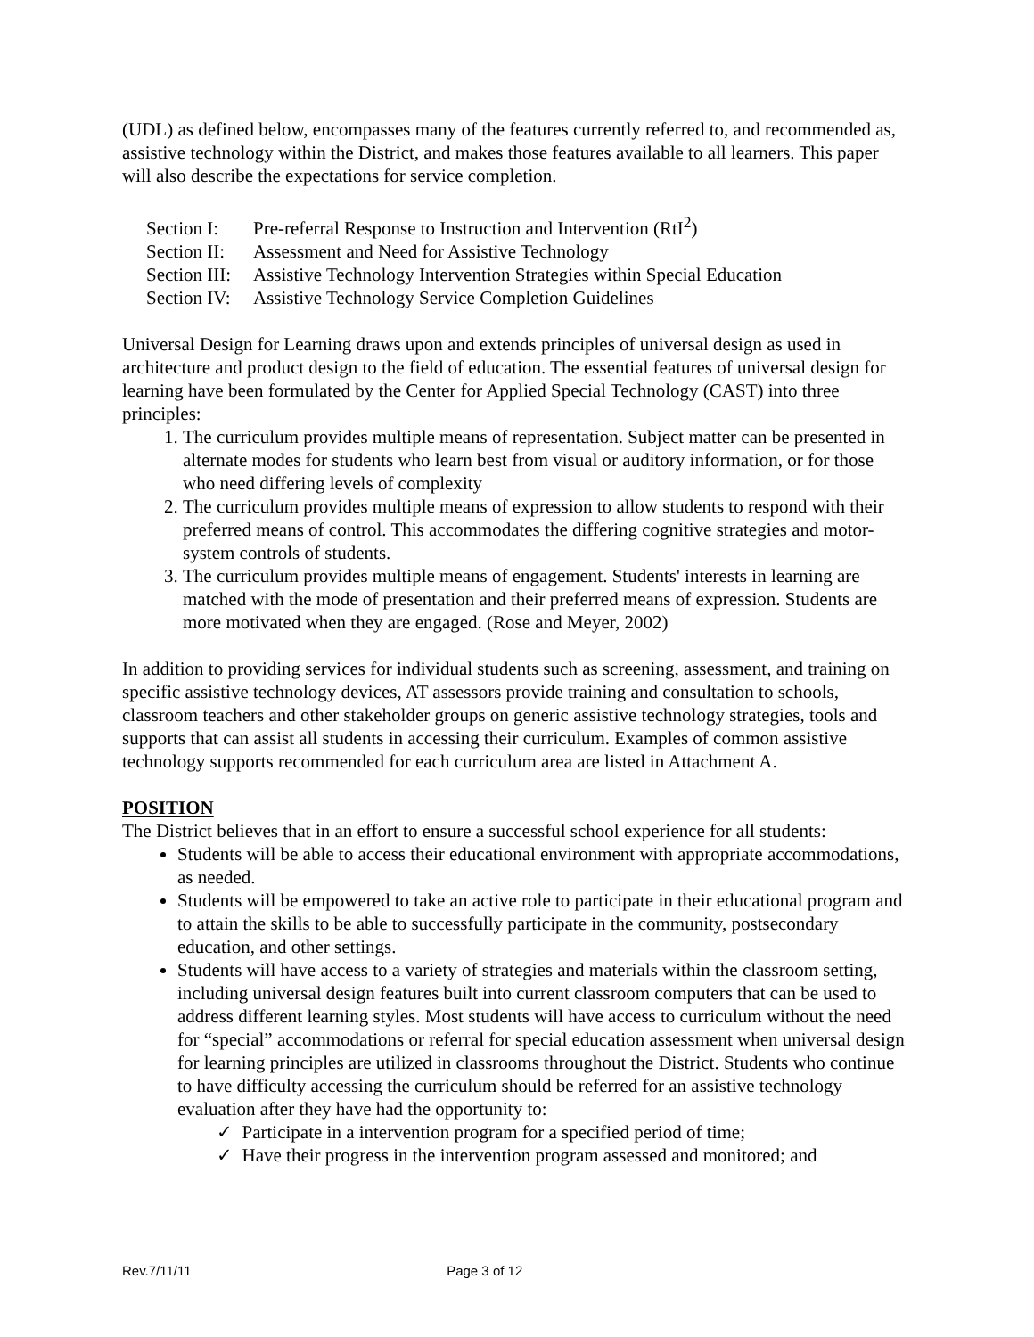(UDL) as defined below, encompasses many of the features currently referred to, and recommended as, assistive technology within the District, and makes those features available to all learners. This paper will also describe the expectations for service completion.
Section I: Pre-referral Response to Instruction and Intervention (RtI<sup>2</sup>)
Section II: Assessment and Need for Assistive Technology
Section III: Assistive Technology Intervention Strategies within Special Education
Section IV: Assistive Technology Service Completion Guidelines
Universal Design for Learning draws upon and extends principles of universal design as used in architecture and product design to the field of education. The essential features of universal design for learning have been formulated by the Center for Applied Special Technology (CAST) into three principles:
1. The curriculum provides multiple means of representation. Subject matter can be presented in alternate modes for students who learn best from visual or auditory information, or for those who need differing levels of complexity
2. The curriculum provides multiple means of expression to allow students to respond with their preferred means of control. This accommodates the differing cognitive strategies and motor-system controls of students.
3. The curriculum provides multiple means of engagement. Students' interests in learning are matched with the mode of presentation and their preferred means of expression. Students are more motivated when they are engaged. (Rose and Meyer, 2002)
In addition to providing services for individual students such as screening, assessment, and training on specific assistive technology devices, AT assessors provide training and consultation to schools, classroom teachers and other stakeholder groups on generic assistive technology strategies, tools and supports that can assist all students in accessing their curriculum. Examples of common assistive technology supports recommended for each curriculum area are listed in Attachment A.
POSITION
The District believes that in an effort to ensure a successful school experience for all students:
Students will be able to access their educational environment with appropriate accommodations, as needed.
Students will be empowered to take an active role to participate in their educational program and to attain the skills to be able to successfully participate in the community, postsecondary education, and other settings.
Students will have access to a variety of strategies and materials within the classroom setting, including universal design features built into current classroom computers that can be used to address different learning styles. Most students will have access to curriculum without the need for “special” accommodations or referral for special education assessment when universal design for learning principles are utilized in classrooms throughout the District. Students who continue to have difficulty accessing the curriculum should be referred for an assistive technology evaluation after they have had the opportunity to:
✓ Participate in a intervention program for a specified period of time;
✓ Have their progress in the intervention program assessed and monitored; and
Rev.7/11/11 Page 3 of 12